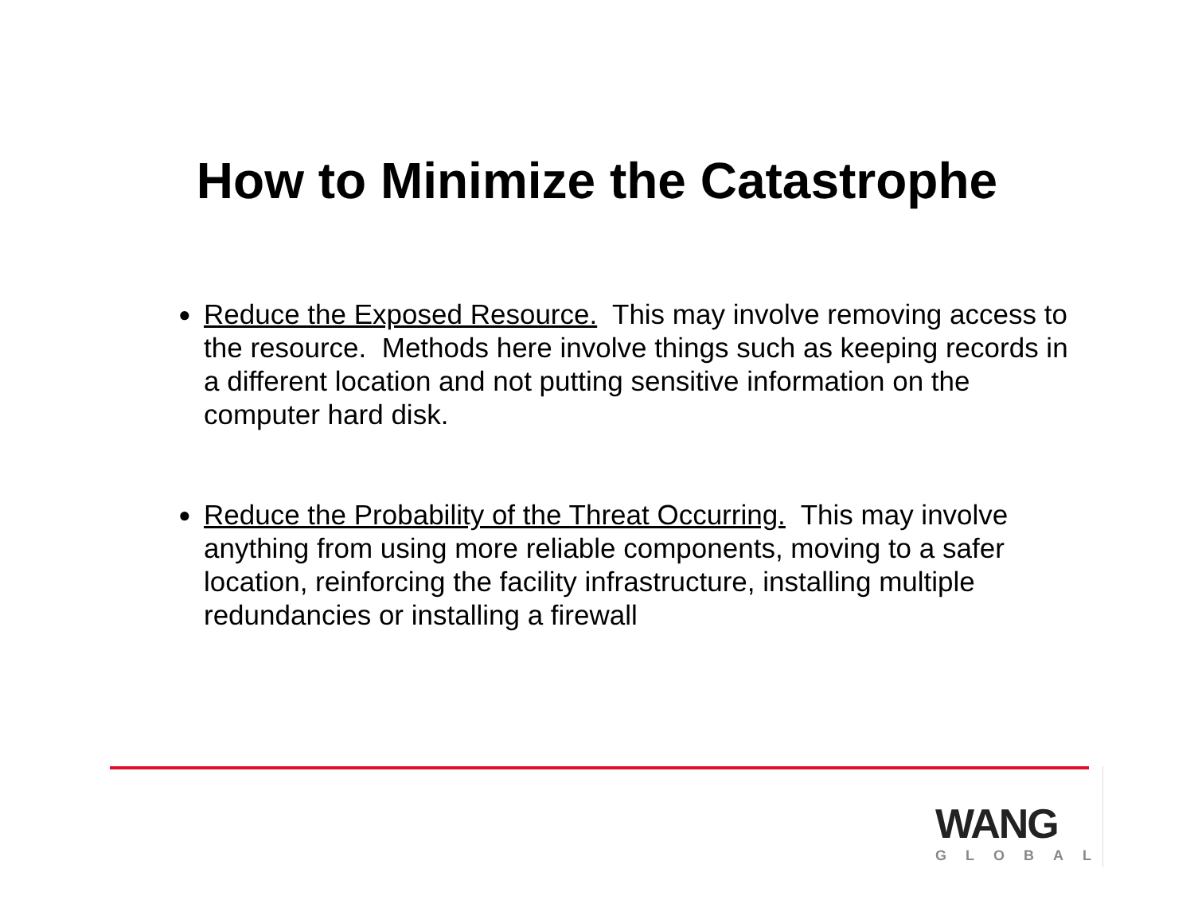How to Minimize the Catastrophe
● Reduce the Exposed Resource. This may involve removing access to the resource. Methods here involve things such as keeping records in a different location and not putting sensitive information on the computer hard disk.
● Reduce the Probability of the Threat Occurring. This may involve anything from using more reliable components, moving to a safer location, reinforcing the facility infrastructure, installing multiple redundancies or installing a firewall
WANG
GLOBAL